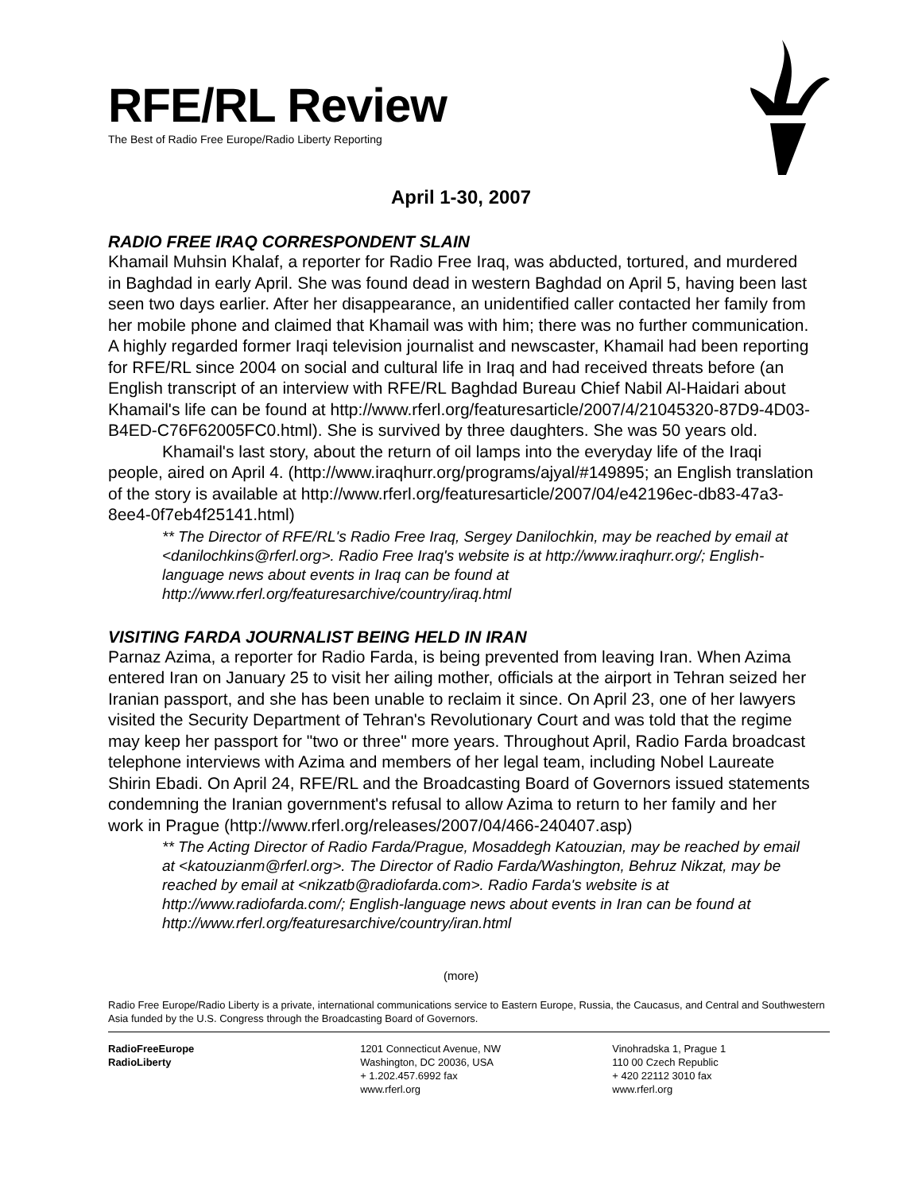RFE/RL Review
The Best of Radio Free Europe/Radio Liberty Reporting
April 1-30, 2007
RADIO FREE IRAQ CORRESPONDENT SLAIN
Khamail Muhsin Khalaf, a reporter for Radio Free Iraq, was abducted, tortured, and murdered in Baghdad in early April. She was found dead in western Baghdad on April 5, having been last seen two days earlier. After her disappearance, an unidentified caller contacted her family from her mobile phone and claimed that Khamail was with him; there was no further communication. A highly regarded former Iraqi television journalist and newscaster, Khamail had been reporting for RFE/RL since 2004 on social and cultural life in Iraq and had received threats before (an English transcript of an interview with RFE/RL Baghdad Bureau Chief Nabil Al-Haidari about Khamail's life can be found at http://www.rferl.org/featuresarticle/2007/4/21045320-87D9-4D03-B4ED-C76F62005FC0.html). She is survived by three daughters. She was 50 years old.
Khamail's last story, about the return of oil lamps into the everyday life of the Iraqi people, aired on April 4. (http://www.iraqhurr.org/programs/ajyal/#149895; an English translation of the story is available at http://www.rferl.org/featuresarticle/2007/04/e42196ec-db83-47a3-8ee4-0f7eb4f25141.html)
** The Director of RFE/RL's Radio Free Iraq, Sergey Danilochkin, may be reached by email at <danilochkins@rferl.org>. Radio Free Iraq's website is at http://www.iraqhurr.org/; English-language news about events in Iraq can be found at http://www.rferl.org/featuresarchive/country/iraq.html
VISITING FARDA JOURNALIST BEING HELD IN IRAN
Parnaz Azima, a reporter for Radio Farda, is being prevented from leaving Iran. When Azima entered Iran on January 25 to visit her ailing mother, officials at the airport in Tehran seized her Iranian passport, and she has been unable to reclaim it since. On April 23, one of her lawyers visited the Security Department of Tehran's Revolutionary Court and was told that the regime may keep her passport for "two or three" more years. Throughout April, Radio Farda broadcast telephone interviews with Azima and members of her legal team, including Nobel Laureate Shirin Ebadi. On April 24, RFE/RL and the Broadcasting Board of Governors issued statements condemning the Iranian government's refusal to allow Azima to return to her family and her work in Prague (http://www.rferl.org/releases/2007/04/466-240407.asp)
** The Acting Director of Radio Farda/Prague, Mosaddegh Katouzian, may be reached by email at <katouzianm@rferl.org>. The Director of Radio Farda/Washington, Behruz Nikzat, may be reached by email at <nikzatb@radiofarda.com>. Radio Farda's website is at http://www.radiofarda.com/; English-language news about events in Iran can be found at http://www.rferl.org/featuresarchive/country/iran.html
(more)
Radio Free Europe/Radio Liberty is a private, international communications service to Eastern Europe, Russia, the Caucasus, and Central and Southwestern Asia funded by the U.S. Congress through the Broadcasting Board of Governors.
RadioFreeEurope
RadioLiberty
1201 Connecticut Avenue, NW
Washington, DC 20036, USA
+ 1.202.457.6992 fax
www.rferl.org
Vinohradska 1, Prague 1
110 00 Czech Republic
+ 420 22112 3010 fax
www.rferl.org